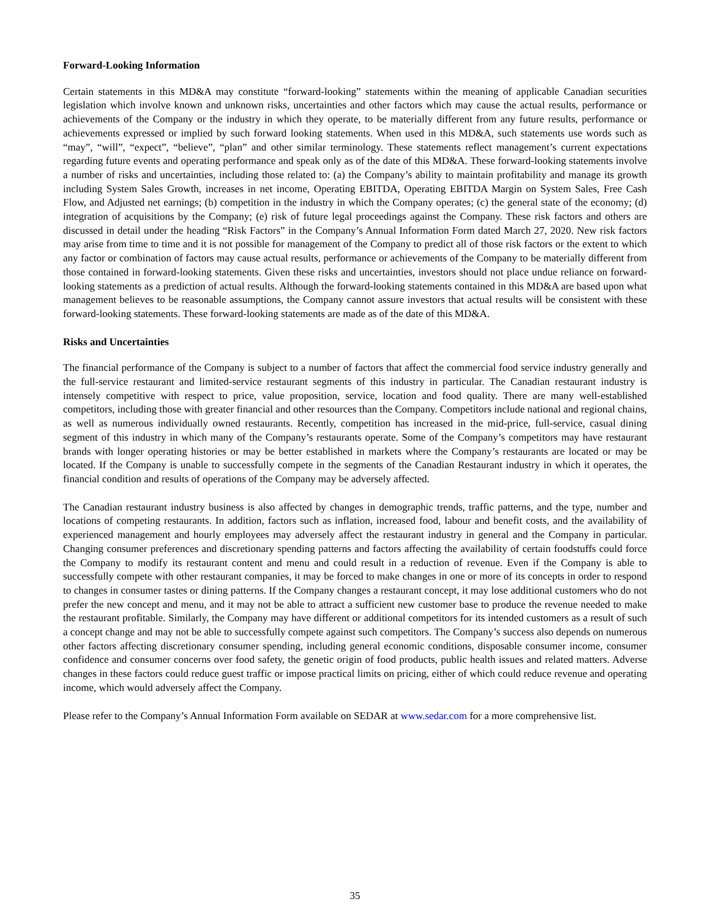Forward-Looking Information
Certain statements in this MD&A may constitute “forward-looking” statements within the meaning of applicable Canadian securities legislation which involve known and unknown risks, uncertainties and other factors which may cause the actual results, performance or achievements of the Company or the industry in which they operate, to be materially different from any future results, performance or achievements expressed or implied by such forward looking statements. When used in this MD&A, such statements use words such as “may”, “will”, “expect”, “believe”, “plan” and other similar terminology. These statements reflect management’s current expectations regarding future events and operating performance and speak only as of the date of this MD&A. These forward-looking statements involve a number of risks and uncertainties, including those related to: (a) the Company’s ability to maintain profitability and manage its growth including System Sales Growth, increases in net income, Operating EBITDA, Operating EBITDA Margin on System Sales, Free Cash Flow, and Adjusted net earnings; (b) competition in the industry in which the Company operates; (c) the general state of the economy; (d) integration of acquisitions by the Company; (e) risk of future legal proceedings against the Company. These risk factors and others are discussed in detail under the heading “Risk Factors” in the Company’s Annual Information Form dated March 27, 2020. New risk factors may arise from time to time and it is not possible for management of the Company to predict all of those risk factors or the extent to which any factor or combination of factors may cause actual results, performance or achievements of the Company to be materially different from those contained in forward-looking statements. Given these risks and uncertainties, investors should not place undue reliance on forward-looking statements as a prediction of actual results. Although the forward-looking statements contained in this MD&A are based upon what management believes to be reasonable assumptions, the Company cannot assure investors that actual results will be consistent with these forward-looking statements. These forward-looking statements are made as of the date of this MD&A.
Risks and Uncertainties
The financial performance of the Company is subject to a number of factors that affect the commercial food service industry generally and the full-service restaurant and limited-service restaurant segments of this industry in particular. The Canadian restaurant industry is intensely competitive with respect to price, value proposition, service, location and food quality. There are many well-established competitors, including those with greater financial and other resources than the Company. Competitors include national and regional chains, as well as numerous individually owned restaurants. Recently, competition has increased in the mid-price, full-service, casual dining segment of this industry in which many of the Company’s restaurants operate. Some of the Company’s competitors may have restaurant brands with longer operating histories or may be better established in markets where the Company’s restaurants are located or may be located. If the Company is unable to successfully compete in the segments of the Canadian Restaurant industry in which it operates, the financial condition and results of operations of the Company may be adversely affected.
The Canadian restaurant industry business is also affected by changes in demographic trends, traffic patterns, and the type, number and locations of competing restaurants. In addition, factors such as inflation, increased food, labour and benefit costs, and the availability of experienced management and hourly employees may adversely affect the restaurant industry in general and the Company in particular. Changing consumer preferences and discretionary spending patterns and factors affecting the availability of certain foodstuffs could force the Company to modify its restaurant content and menu and could result in a reduction of revenue. Even if the Company is able to successfully compete with other restaurant companies, it may be forced to make changes in one or more of its concepts in order to respond to changes in consumer tastes or dining patterns. If the Company changes a restaurant concept, it may lose additional customers who do not prefer the new concept and menu, and it may not be able to attract a sufficient new customer base to produce the revenue needed to make the restaurant profitable. Similarly, the Company may have different or additional competitors for its intended customers as a result of such a concept change and may not be able to successfully compete against such competitors. The Company’s success also depends on numerous other factors affecting discretionary consumer spending, including general economic conditions, disposable consumer income, consumer confidence and consumer concerns over food safety, the genetic origin of food products, public health issues and related matters. Adverse changes in these factors could reduce guest traffic or impose practical limits on pricing, either of which could reduce revenue and operating income, which would adversely affect the Company.
Please refer to the Company’s Annual Information Form available on SEDAR at www.sedar.com for a more comprehensive list.
35